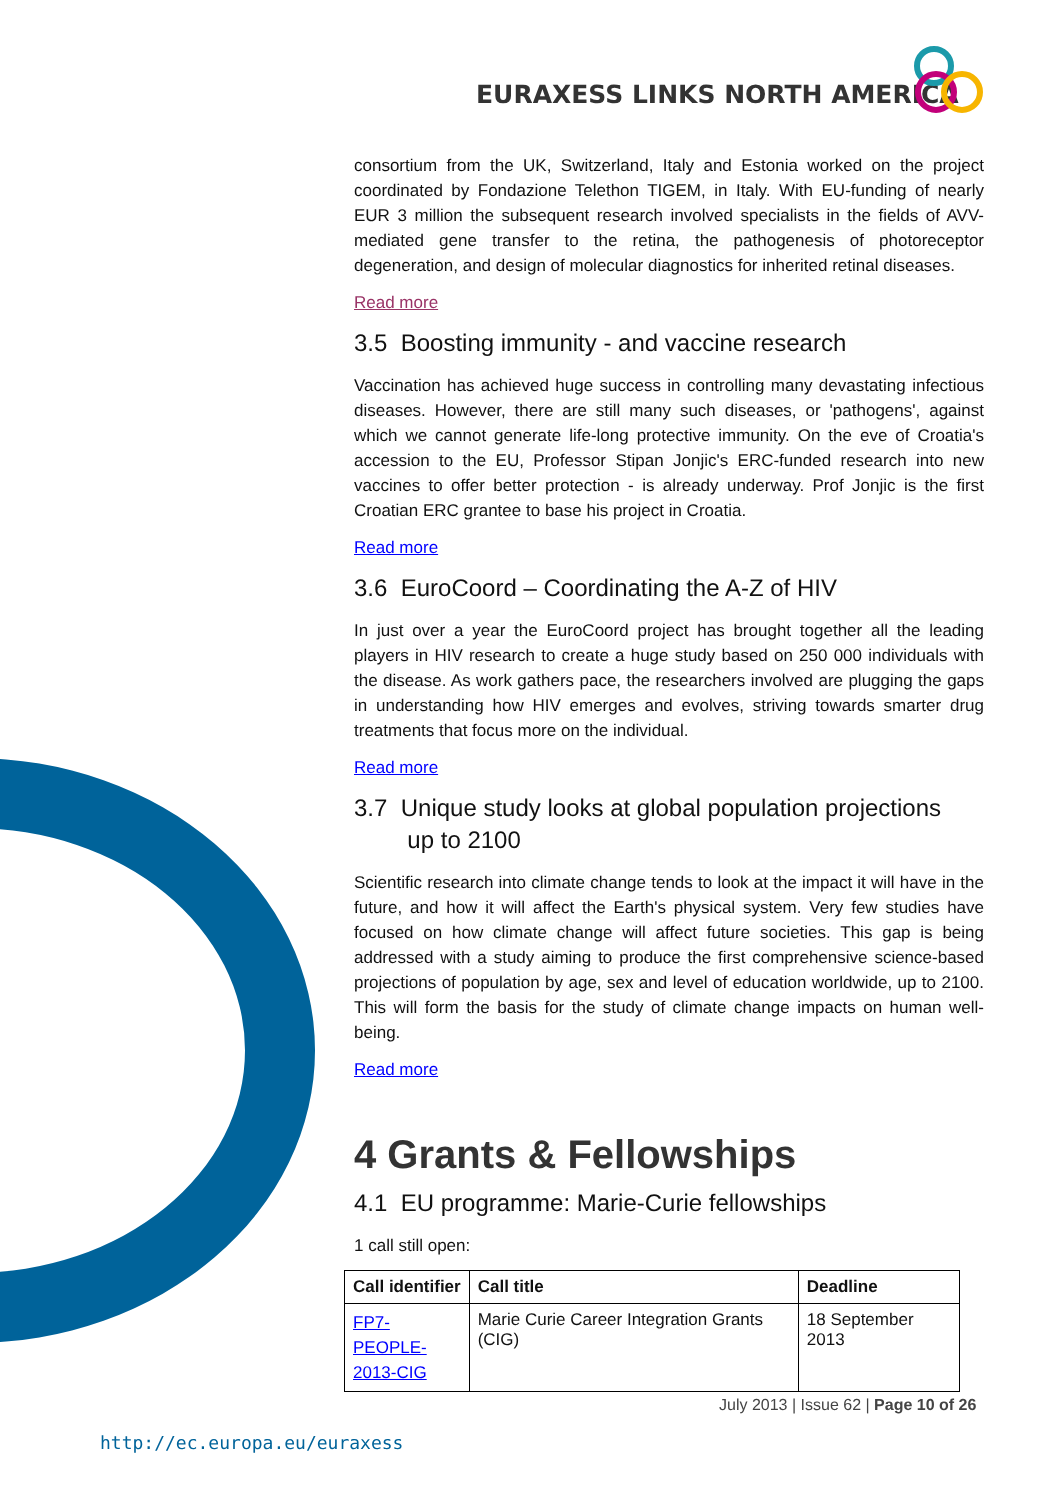EURAXESS LINKS NORTH AMERICA
consortium from the UK, Switzerland, Italy and Estonia worked on the project coordinated by Fondazione Telethon TIGEM, in Italy. With EU-funding of nearly EUR 3 million the subsequent research involved specialists in the fields of AVV-mediated gene transfer to the retina, the pathogenesis of photoreceptor degeneration, and design of molecular diagnostics for inherited retinal diseases.
Read more
3.5 Boosting immunity - and vaccine research
Vaccination has achieved huge success in controlling many devastating infectious diseases. However, there are still many such diseases, or 'pathogens', against which we cannot generate life-long protective immunity. On the eve of Croatia's accession to the EU, Professor Stipan Jonjic's ERC-funded research into new vaccines to offer better protection - is already underway. Prof Jonjic is the first Croatian ERC grantee to base his project in Croatia.
Read more
3.6 EuroCoord – Coordinating the A-Z of HIV
In just over a year the EuroCoord project has brought together all the leading players in HIV research to create a huge study based on 250 000 individuals with the disease. As work gathers pace, the researchers involved are plugging the gaps in understanding how HIV emerges and evolves, striving towards smarter drug treatments that focus more on the individual.
Read more
3.7 Unique study looks at global population projections
up to 2100
Scientific research into climate change tends to look at the impact it will have in the future, and how it will affect the Earth's physical system. Very few studies have focused on how climate change will affect future societies. This gap is being addressed with a study aiming to produce the first comprehensive science-based projections of population by age, sex and level of education worldwide, up to 2100. This will form the basis for the study of climate change impacts on human well-being.
Read more
4 Grants & Fellowships
4.1 EU programme: Marie-Curie fellowships
1 call still open:
| Call identifier | Call title | Deadline |
| --- | --- | --- |
| FP7-PEOPLE- 2013-CIG | Marie Curie Career Integration Grants (CIG) | 18 September 2013 |
July 2013 | Issue 62 | Page 10 of 26
http://ec.europa.eu/euraxess